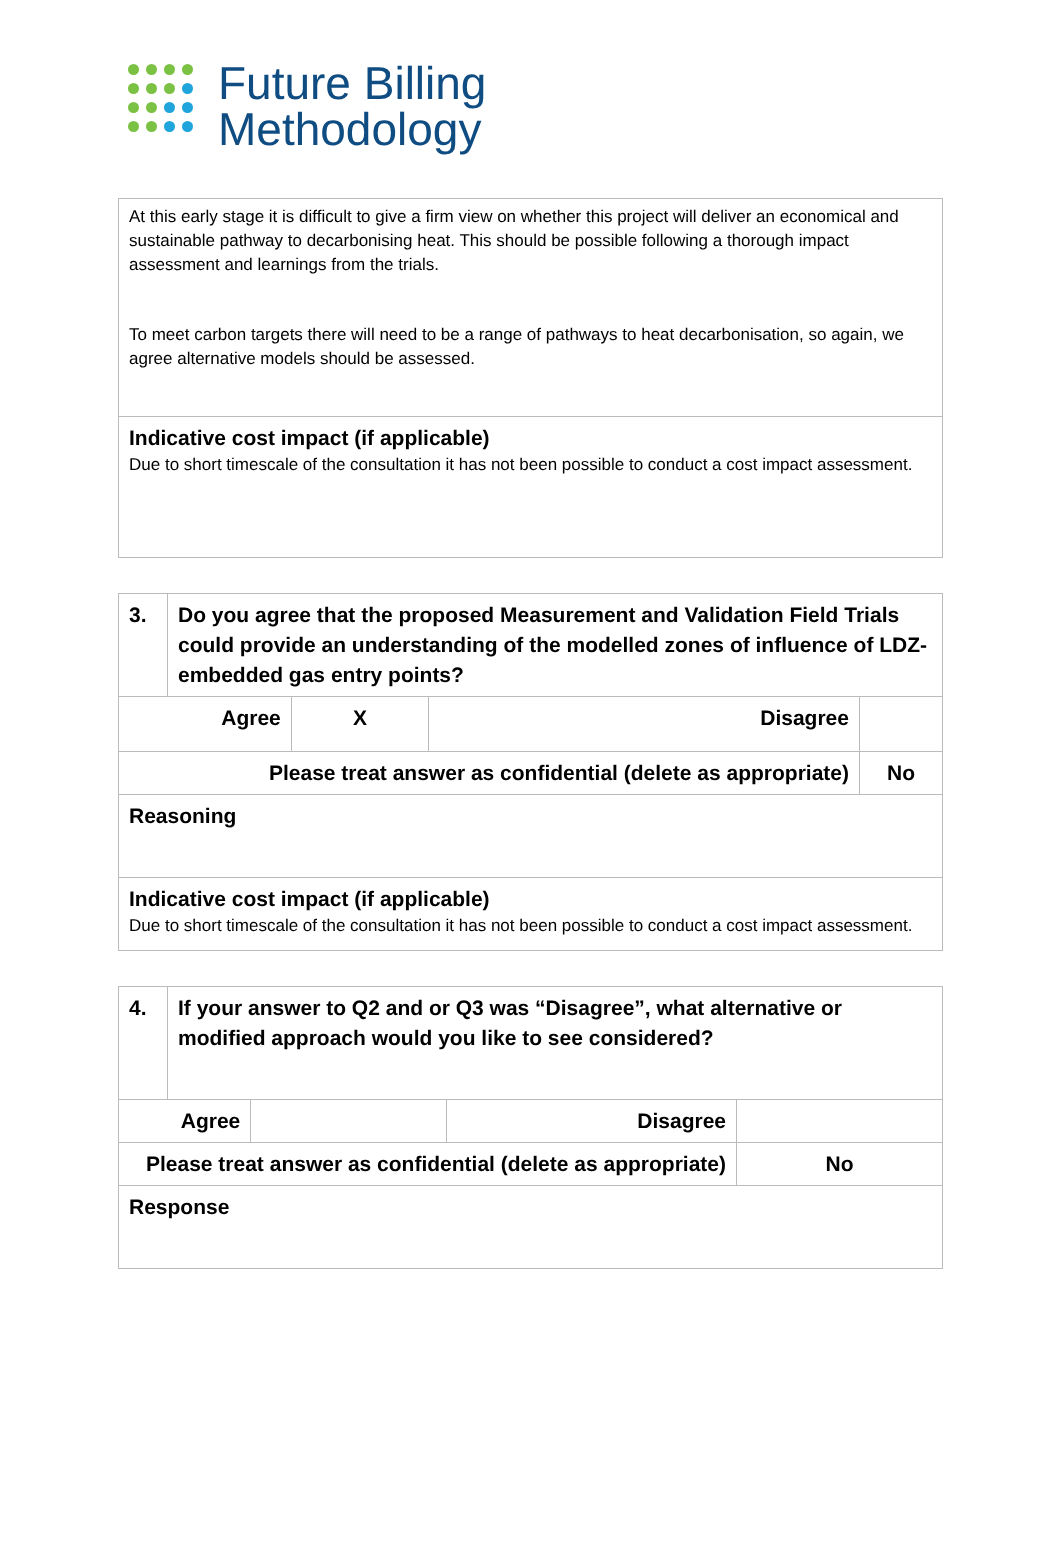Future Billing
Methodology
| At this early stage it is difficult to give a firm view on whether this project will deliver an economical and sustainable pathway to decarbonising heat. This should be possible following a thorough impact assessment and learnings from the trials. To meet carbon targets there will need to be a range of pathways to heat decarbonisation, so again, we agree alternative models should be assessed. |
| Indicative cost impact (if applicable) Due to short timescale of the consultation it has not been possible to conduct a cost impact assessment. |
| 3. | Do you agree that the proposed Measurement and Validation Field Trials could provide an understanding of the modelled zones of influence of LDZ-embedded gas entry points? | | | |
| Agree | | X | Disagree | |
| Please treat answer as confidential (delete as appropriate) | | | | No |
| Reasoning | | | | |
| Indicative cost impact (if applicable) Due to short timescale of the consultation it has not been possible to conduct a cost impact assessment. | | | | |
| 4. | If your answer to Q2 and or Q3 was “Disagree”, what alternative or modified approach would you like to see considered? | | | |
| Agree | | | Disagree | |
| Please treat answer as confidential (delete as appropriate) | | | | No |
| Response | | | | |